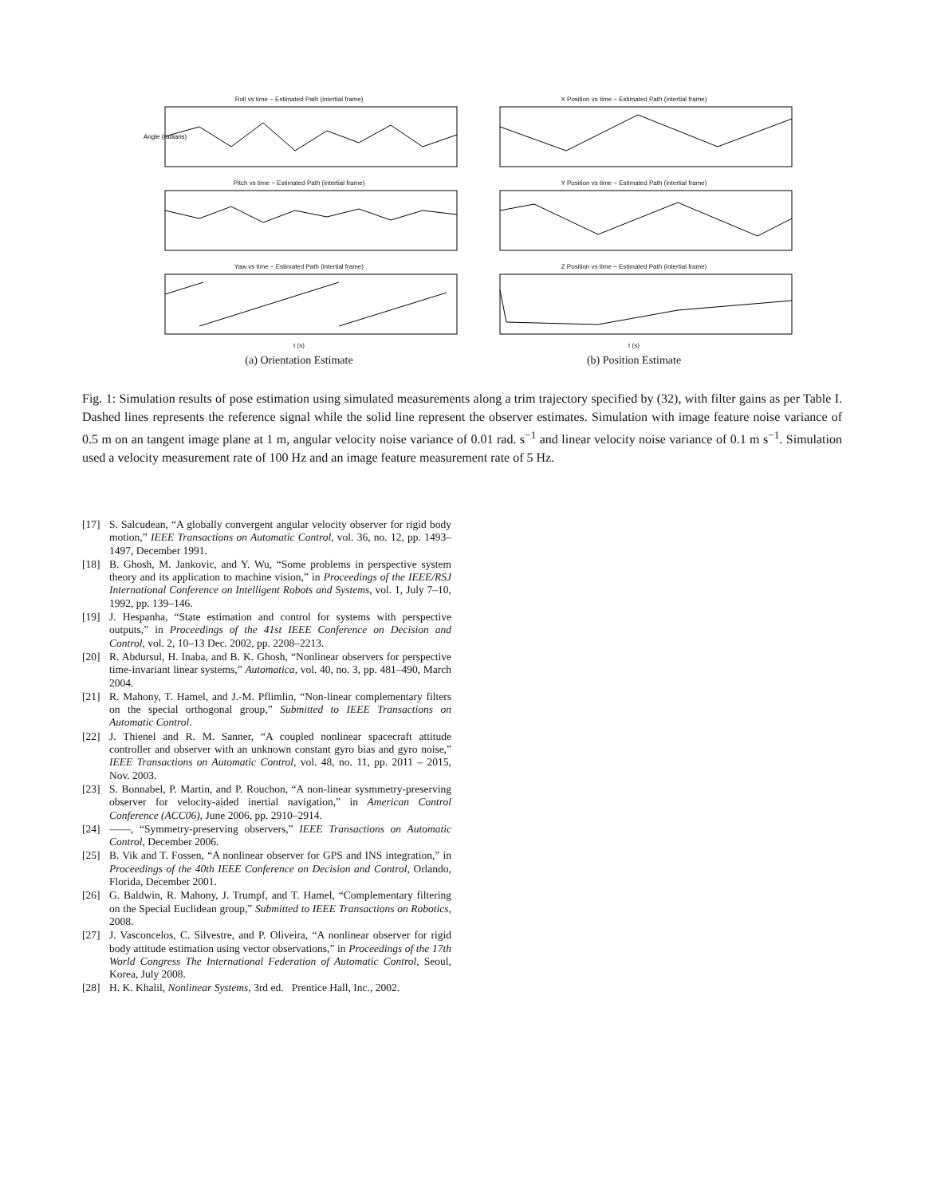Roll vs time − Estimated Path (intertial frame)
Angle (radians)
Pitch vs time − Estimated Path (intertial frame)
Yaw vs time − Estimated Path (intertial frame)t (s)
(a) Orientation Estimate
X Position vs time − Estimated Path (intertial frame)
Y Position vs time − Estimated Path (intertial frame)
Z Position vs time − Estimated Path (intertial frame)t (s)
(b) Position Estimate
Fig. 1: Simulation results of pose estimation using simulated measurements along a trim trajectory specified by (32), with filter gains as per Table I. Dashed lines represents the reference signal while the solid line represent the observer estimates. Simulation with image feature noise variance of 0.5 m on an tangent image plane at 1 m, angular velocity noise variance of 0.01 rad. s<sup>−1</sup> and linear velocity noise variance of 0.1 m s<sup>−1</sup>. Simulation used a velocity measurement rate of 100 Hz and an image feature measurement rate of 5 Hz.
[17] S. Salcudean, “A globally convergent angular velocity observer for rigid body motion,” IEEE Transactions on Automatic Control, vol. 36, no. 12, pp. 1493–1497, December 1991.
[18] B. Ghosh, M. Jankovic, and Y. Wu, “Some problems in perspective system theory and its application to machine vision,” in Proceedings of the IEEE/RSJ International Conference on Intelligent Robots and Systems, vol. 1, July 7–10, 1992, pp. 139–146.
[19] J. Hespanha, “State estimation and control for systems with perspective outputs,” in Proceedings of the 41st IEEE Conference on Decision and Control, vol. 2, 10–13 Dec. 2002, pp. 2208–2213.
[20] R. Abdursul, H. Inaba, and B. K. Ghosh, “Nonlinear observers for perspective time-invariant linear systems,” Automatica, vol. 40, no. 3, pp. 481–490, March 2004.
[21] R. Mahony, T. Hamel, and J.-M. Pflimlin, “Non-linear complementary filters on the special orthogonal group,” Submitted to IEEE Transactions on Automatic Control.
[22] J. Thienel and R. M. Sanner, “A coupled nonlinear spacecraft attitude controller and observer with an unknown constant gyro bias and gyro noise,” IEEE Transactions on Automatic Control, vol. 48, no. 11, pp. 2011 – 2015, Nov. 2003.
[23] S. Bonnabel, P. Martin, and P. Rouchon, “A non-linear sysmmetry-preserving observer for velocity-aided inertial navigation,” in American Control Conference (ACC06), June 2006, pp. 2910–2914.
[24] ——, “Symmetry-preserving observers,” IEEE Transactions on Automatic Control, December 2006.
[25] B. Vik and T. Fossen, “A nonlinear observer for GPS and INS integration,” in Proceedings of the 40th IEEE Conference on Decision and Control, Orlando, Florida, December 2001.
[26] G. Baldwin, R. Mahony, J. Trumpf, and T. Hamel, “Complementary filtering on the Special Euclidean group,” Submitted to IEEE Transactions on Robotics, 2008.
[27] J. Vasconcelos, C. Silvestre, and P. Oliveira, “A nonlinear observer for rigid body attitude estimation using vector observations,” in Proceedings of the 17th World Congress The International Federation of Automatic Control, Seoul, Korea, July 2008.
[28] H. K. Khalil, Nonlinear Systems, 3rd ed. Prentice Hall, Inc., 2002.